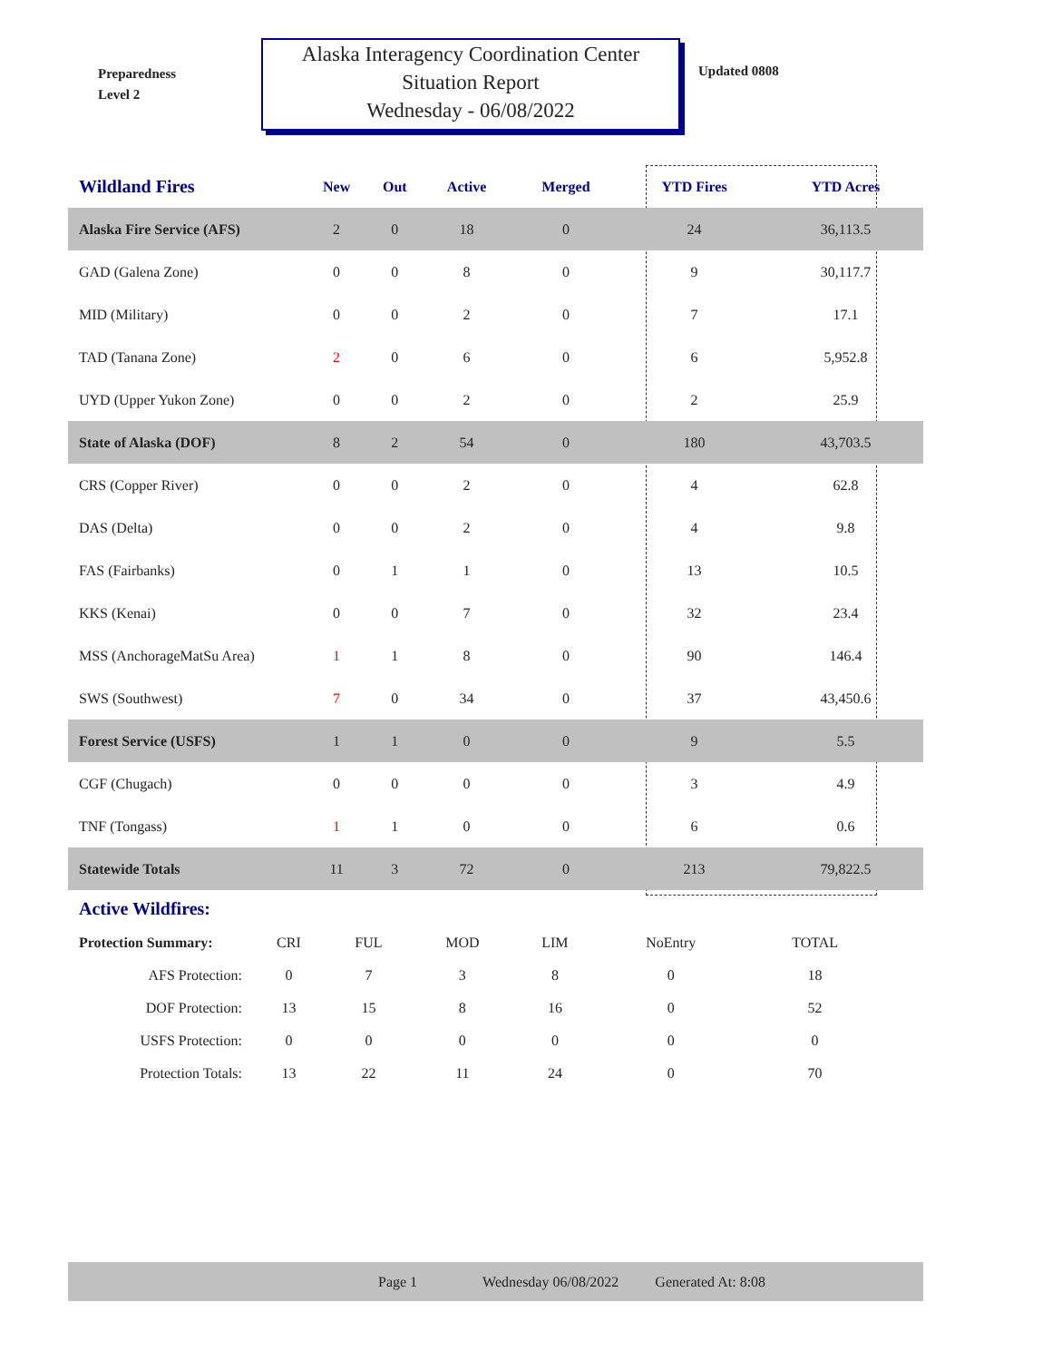Preparedness
Level 2
Alaska Interagency Coordination Center
Situation Report
Wednesday - 06/08/2022
Updated 0808
| Wildland Fires | New | Out | Active | Merged | YTD Fires | YTD Acres | |
| --- | --- | --- | --- | --- | --- | --- | --- |
| Alaska Fire Service (AFS) | 2 | 0 | 18 | 0 | 24 | 36,113.5 | |
| GAD (Galena Zone) | 0 | 0 | 8 | 0 | 9 | 30,117.7 | |
| MID (Military) | 0 | 0 | 2 | 0 | 7 | 17.1 | |
| TAD (Tanana Zone) | 2 | 0 | 6 | 0 | 6 | 5,952.8 | |
| UYD (Upper Yukon Zone) | 0 | 0 | 2 | 0 | 2 | 25.9 | |
| State of Alaska (DOF) | 8 | 2 | 54 | 0 | 180 | 43,703.5 | |
| CRS (Copper River) | 0 | 0 | 2 | 0 | 4 | 62.8 | |
| DAS (Delta) | 0 | 0 | 2 | 0 | 4 | 9.8 | |
| FAS (Fairbanks) | 0 | 1 | 1 | 0 | 13 | 10.5 | |
| KKS (Kenai) | 0 | 0 | 7 | 0 | 32 | 23.4 | |
| MSS (AnchorageMatSu Area) | 1 | 1 | 8 | 0 | 90 | 146.4 | |
| SWS (Southwest) | 7 | 0 | 34 | 0 | 37 | 43,450.6 | |
| Forest Service (USFS) | 1 | 1 | 0 | 0 | 9 | 5.5 | |
| CGF (Chugach) | 0 | 0 | 0 | 0 | 3 | 4.9 | |
| TNF (Tongass) | 1 | 1 | 0 | 0 | 6 | 0.6 | |
| Statewide Totals | 11 | 3 | 72 | 0 | 213 | 79,822.5 | |
Active Wildfires:
| Protection Summary: | CRI | FUL | MOD | LIM | NoEntry | TOTAL |
| AFS Protection: | 0 | 7 | 3 | 8 | 0 | 18 |
| DOF Protection: | 13 | 15 | 8 | 16 | 0 | 52 |
| USFS Protection: | 0 | 0 | 0 | 0 | 0 | 0 |
| Protection Totals: | 13 | 22 | 11 | 24 | 0 | 70 |
Page 1 Wednesday 06/08/2022 Generated At: 8:08